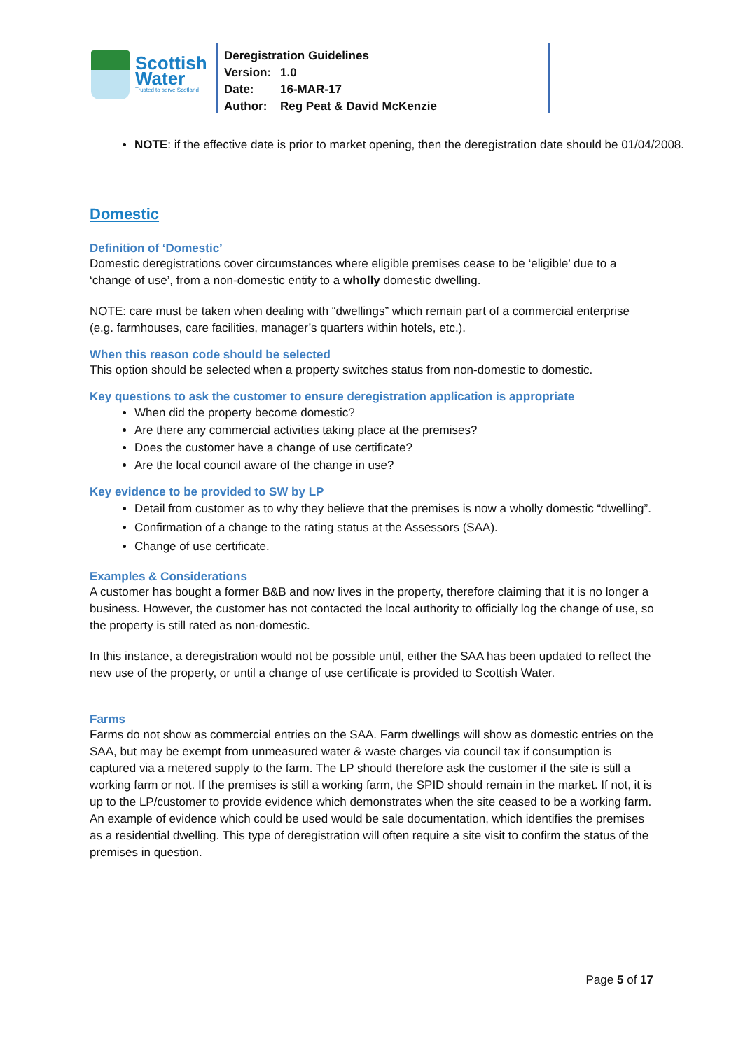Scottish
Water
Trusted to serve Scotland
Deregistration Guidelines
Version: 1.0
Date: 16-MAR-17
Author: Reg Peat & David McKenzie
NOTE: if the effective date is prior to market opening, then the deregistration date should be 01/04/2008.
Domestic
Definition of ‘Domestic’
Domestic deregistrations cover circumstances where eligible premises cease to be ‘eligible’ due to a ‘change of use’, from a non-domestic entity to a wholly domestic dwelling.
NOTE: care must be taken when dealing with “dwellings” which remain part of a commercial enterprise (e.g. farmhouses, care facilities, manager’s quarters within hotels, etc.).
When this reason code should be selected
This option should be selected when a property switches status from non-domestic to domestic.
Key questions to ask the customer to ensure deregistration application is appropriate
When did the property become domestic?
Are there any commercial activities taking place at the premises?
Does the customer have a change of use certificate?
Are the local council aware of the change in use?
Key evidence to be provided to SW by LP
Detail from customer as to why they believe that the premises is now a wholly domestic “dwelling”.
Confirmation of a change to the rating status at the Assessors (SAA).
Change of use certificate.
Examples & Considerations
A customer has bought a former B&B and now lives in the property, therefore claiming that it is no longer a business. However, the customer has not contacted the local authority to officially log the change of use, so the property is still rated as non-domestic.
In this instance, a deregistration would not be possible until, either the SAA has been updated to reflect the new use of the property, or until a change of use certificate is provided to Scottish Water.
Farms
Farms do not show as commercial entries on the SAA. Farm dwellings will show as domestic entries on the SAA, but may be exempt from unmeasured water & waste charges via council tax if consumption is captured via a metered supply to the farm. The LP should therefore ask the customer if the site is still a working farm or not. If the premises is still a working farm, the SPID should remain in the market. If not, it is up to the LP/customer to provide evidence which demonstrates when the site ceased to be a working farm. An example of evidence which could be used would be sale documentation, which identifies the premises as a residential dwelling. This type of deregistration will often require a site visit to confirm the status of the premises in question.
Page 5 of 17